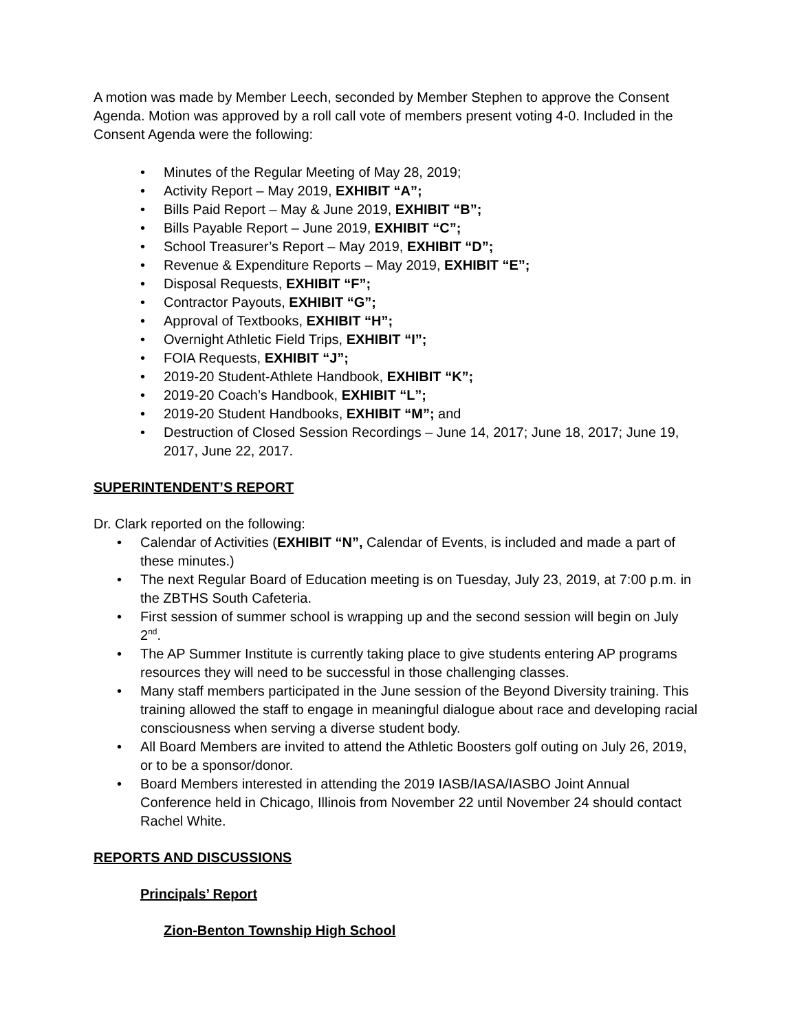A motion was made by Member Leech, seconded by Member Stephen to approve the Consent Agenda. Motion was approved by a roll call vote of members present voting 4-0. Included in the Consent Agenda were the following:
• Minutes of the Regular Meeting of May 28, 2019;
• Activity Report – May 2019, EXHIBIT “A”;
• Bills Paid Report – May & June 2019, EXHIBIT “B”;
• Bills Payable Report – June 2019, EXHIBIT “C”;
• School Treasurer’s Report – May 2019, EXHIBIT “D”;
• Revenue & Expenditure Reports – May 2019, EXHIBIT “E”;
• Disposal Requests, EXHIBIT “F”;
• Contractor Payouts, EXHIBIT “G”;
• Approval of Textbooks, EXHIBIT “H”;
• Overnight Athletic Field Trips, EXHIBIT “I”;
• FOIA Requests, EXHIBIT “J”;
• 2019-20 Student-Athlete Handbook, EXHIBIT “K”;
• 2019-20 Coach’s Handbook, EXHIBIT “L”;
• 2019-20 Student Handbooks, EXHIBIT “M”; and
• Destruction of Closed Session Recordings – June 14, 2017; June 18, 2017; June 19, 2017, June 22, 2017.
SUPERINTENDENT’S REPORT
Dr. Clark reported on the following:
• Calendar of Activities (EXHIBIT “N”, Calendar of Events, is included and made a part of these minutes.)
• The next Regular Board of Education meeting is on Tuesday, July 23, 2019, at 7:00 p.m. in the ZBTHS South Cafeteria.
• First session of summer school is wrapping up and the second session will begin on July 2<sup>nd</sup>.
• The AP Summer Institute is currently taking place to give students entering AP programs resources they will need to be successful in those challenging classes.
• Many staff members participated in the June session of the Beyond Diversity training. This training allowed the staff to engage in meaningful dialogue about race and developing racial consciousness when serving a diverse student body.
• All Board Members are invited to attend the Athletic Boosters golf outing on July 26, 2019, or to be a sponsor/donor.
• Board Members interested in attending the 2019 IASB/IASA/IASBO Joint Annual Conference held in Chicago, Illinois from November 22 until November 24 should contact Rachel White.
REPORTS AND DISCUSSIONS
Principals’ Report
Zion-Benton Township High School